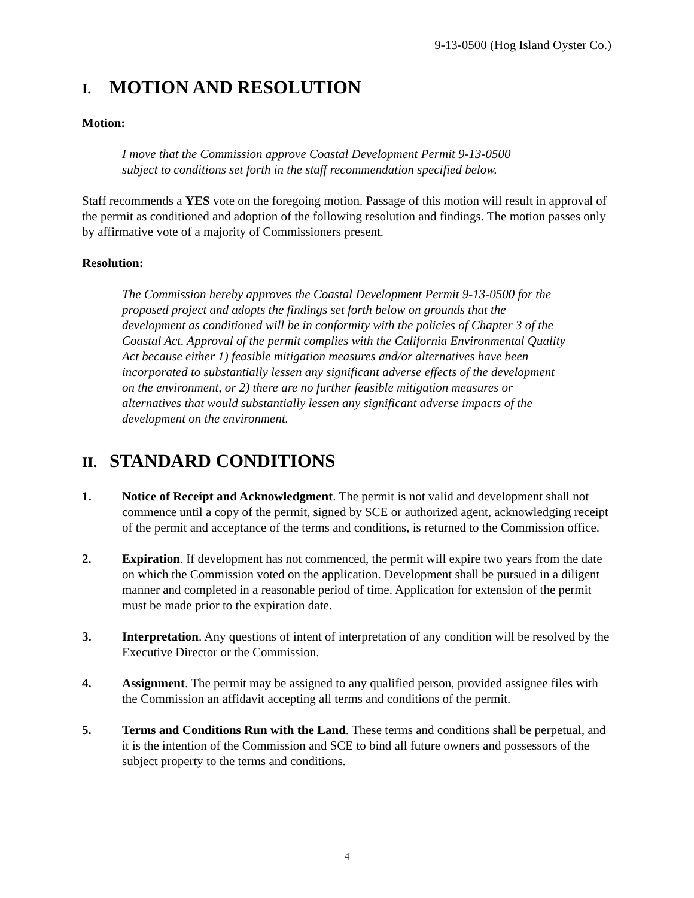9-13-0500 (Hog Island Oyster Co.)
I. MOTION AND RESOLUTION
Motion:
I move that the Commission approve Coastal Development Permit 9-13-0500
subject to conditions set forth in the staff recommendation specified below.
Staff recommends a YES vote on the foregoing motion. Passage of this motion will result in approval of the permit as conditioned and adoption of the following resolution and findings. The motion passes only by affirmative vote of a majority of Commissioners present.
Resolution:
The Commission hereby approves the Coastal Development Permit 9-13-0500 for the proposed project and adopts the findings set forth below on grounds that the development as conditioned will be in conformity with the policies of Chapter 3 of the Coastal Act. Approval of the permit complies with the California Environmental Quality Act because either 1) feasible mitigation measures and/or alternatives have been incorporated to substantially lessen any significant adverse effects of the development on the environment, or 2) there are no further feasible mitigation measures or alternatives that would substantially lessen any significant adverse impacts of the development on the environment.
II. STANDARD CONDITIONS
1. Notice of Receipt and Acknowledgment. The permit is not valid and development shall not commence until a copy of the permit, signed by SCE or authorized agent, acknowledging receipt of the permit and acceptance of the terms and conditions, is returned to the Commission office.
2. Expiration. If development has not commenced, the permit will expire two years from the date on which the Commission voted on the application. Development shall be pursued in a diligent manner and completed in a reasonable period of time. Application for extension of the permit must be made prior to the expiration date.
3. Interpretation. Any questions of intent of interpretation of any condition will be resolved by the Executive Director or the Commission.
4. Assignment. The permit may be assigned to any qualified person, provided assignee files with the Commission an affidavit accepting all terms and conditions of the permit.
5. Terms and Conditions Run with the Land. These terms and conditions shall be perpetual, and it is the intention of the Commission and SCE to bind all future owners and possessors of the subject property to the terms and conditions.
4